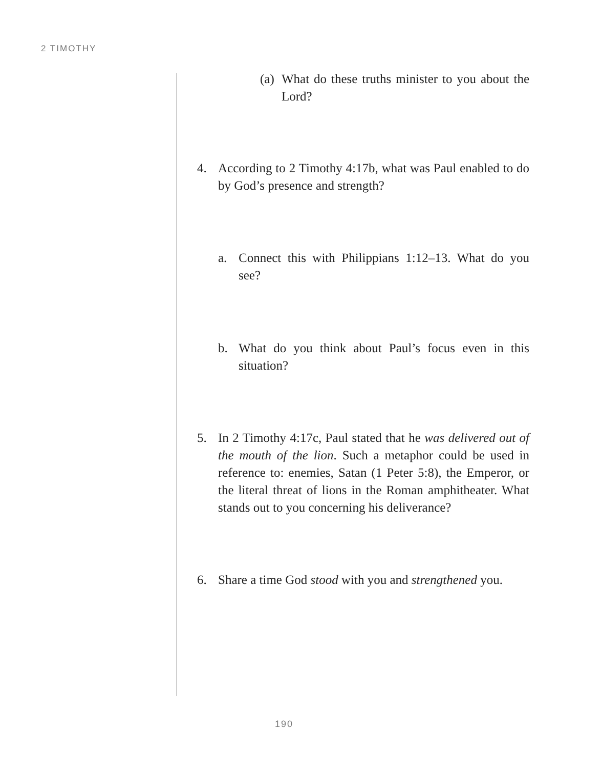2 TIMOTHY
(a) What do these truths minister to you about the Lord?
4. According to 2 Timothy 4:17b, what was Paul enabled to do by God’s presence and strength?
a. Connect this with Philippians 1:12–13. What do you see?
b. What do you think about Paul’s focus even in this situation?
5. In 2 Timothy 4:17c, Paul stated that he was delivered out of the mouth of the lion. Such a metaphor could be used in reference to: enemies, Satan (1 Peter 5:8), the Emperor, or the literal threat of lions in the Roman amphitheater. What stands out to you concerning his deliverance?
6. Share a time God stood with you and strengthened you.
190